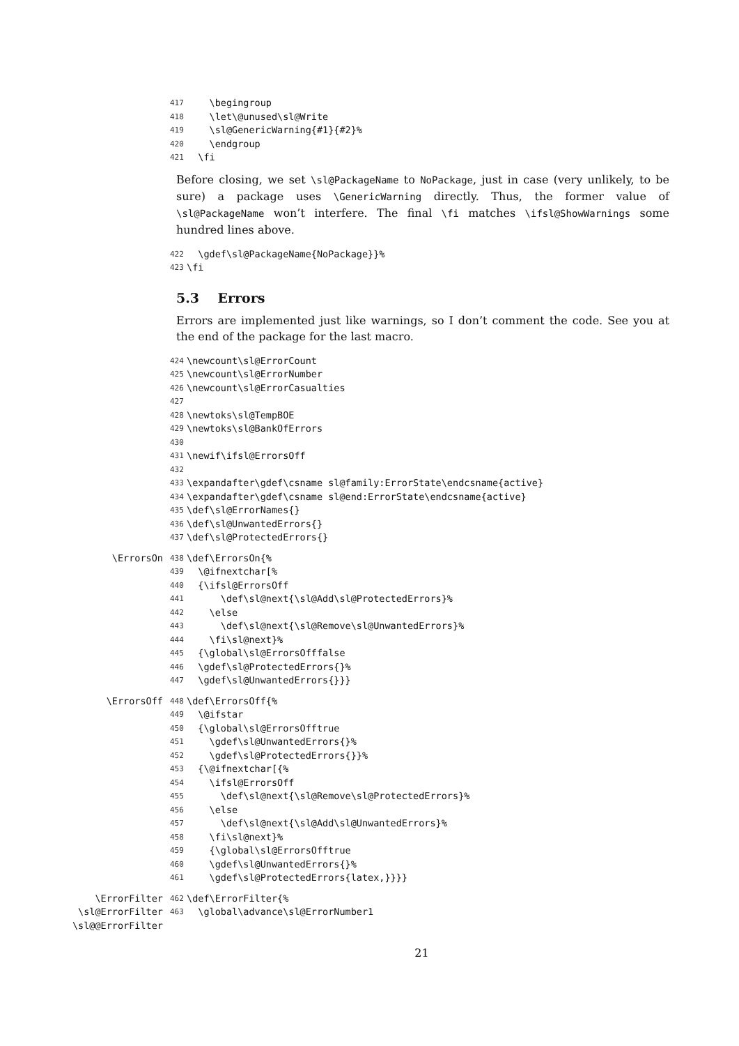417 \begingroup
418 \let\@unused\sl@Write
419 \sl@GenericWarning{#1}{#2}%
420 \endgroup
421 \fi
Before closing, we set \sl@PackageName to NoPackage, just in case (very unlikely, to be sure) a package uses \GenericWarning directly. Thus, the former value of \sl@PackageName won’t interfere. The final \fi matches \ifsl@ShowWarnings some hundred lines above.
422 \gdef\sl@PackageName{NoPackage}}%
423 \fi
5.3 Errors
Errors are implemented just like warnings, so I don’t comment the code. See you at the end of the package for the last macro.
424 \newcount\sl@ErrorCount
425 \newcount\sl@ErrorNumber
426 \newcount\sl@ErrorCasualties
427
428 \newtoks\sl@TempBOE
429 \newtoks\sl@BankOfErrors
430
431 \newif\ifsl@ErrorsOff
432
433 \expandafter\gdef\csname sl@family:ErrorState\endcsname{active}
434 \expandafter\gdef\csname sl@end:ErrorState\endcsname{active}
435 \def\sl@ErrorNames{}
436 \def\sl@UnwantedErrors{}
437 \def\sl@ProtectedErrors{}
\ErrorsOn 438 \def\ErrorsOn{%
439 \@ifnextchar[%
440 {\ifsl@ErrorsOff
441 \def\sl@next{\sl@Add\sl@ProtectedErrors}%
442 \else
443 \def\sl@next{\sl@Remove\sl@UnwantedErrors}%
444 \fi\sl@next}%
445 {\global\sl@ErrorsOfffalse
446 \gdef\sl@ProtectedErrors{}%
447 \gdef\sl@UnwantedErrors{}}}
\ErrorsOff 448 \def\ErrorsOff{%
449 \@ifstar
450 {\global\sl@ErrorsOfftrue
451 \gdef\sl@UnwantedErrors{}%
452 \gdef\sl@ProtectedErrors{}}%
453 {\@ifnextchar[{%
454 \ifsl@ErrorsOff
455 \def\sl@next{\sl@Remove\sl@ProtectedErrors}%
456 \else
457 \def\sl@next{\sl@Add\sl@UnwantedErrors}%
458 \fi\sl@next}%
459 {\global\sl@ErrorsOfftrue
460 \gdef\sl@UnwantedErrors{}%
461 \gdef\sl@ProtectedErrors{latex,}}}}
\ErrorFilter 462 \def\ErrorFilter{%
\sl@ErrorFilter 463 \global\advance\sl@ErrorNumber1
\sl@@ErrorFilter
21